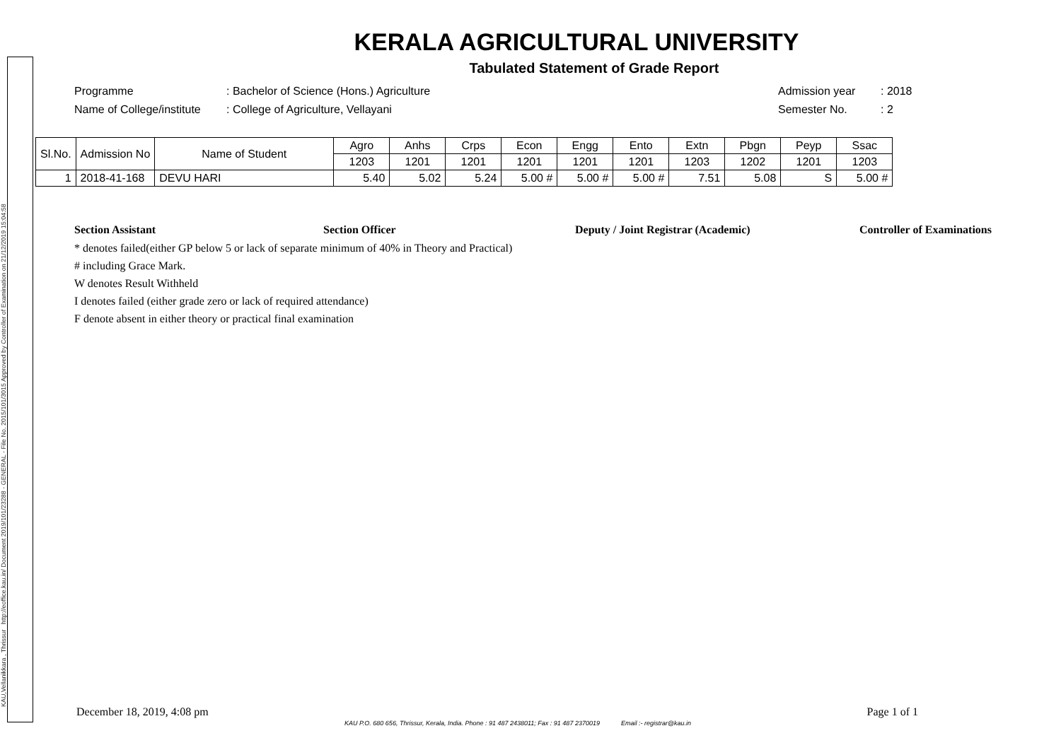KAU,Vellanikkara , Thrissur http://eoffice.kau.in/ Document 2019/101/23288 - GENERAL - File No. 2015/101/3015 Approved by Controller of Examination on 21/12/2019 15:04:58
KERALA AGRICULTURAL UNIVERSITY
Tabulated Statement of Grade Report
Programme: Bachelor of Science (Hons.) Agriculture Admission year: 2018
Name of College/institute: College of Agriculture, Vellayani Semester No.: 2
| Sl.No. | Admission No | Name of Student | Agro | Anhs | Crps | Econ | Engg | Ento | Extn | Pbgn | Peyp | Ssac |
| --- | --- | --- | --- | --- | --- | --- | --- | --- | --- | --- | --- | --- |
| | | | 1203 | 1201 | 1201 | 1201 | 1201 | 1201 | 1203 | 1202 | 1201 | 1203 |
| 1 | 2018-41-168 | DEVU HARI | 5.40 | 5.02 | 5.24 | 5.00 # | 5.00 # | 5.00 # | 7.51 | 5.08 | S | 5.00 # |
Section Assistant Section Officer Deputy / Joint Registrar (Academic) Controller of Examinations
* denotes failed(either GP below 5 or lack of separate minimum of 40% in Theory and Practical)
# including Grace Mark.
W denotes Result Withheld
I denotes failed (either grade zero or lack of required attendance)
F denote absent in either theory or practical final examination
December 18, 2019, 4:08 pm Page 1 of 1
KAU P.O. 680 656, Thrissur, Kerala, India. Phone : 91 487 2438011; Fax : 91 487 2370019 Email :- registrar@kau.in